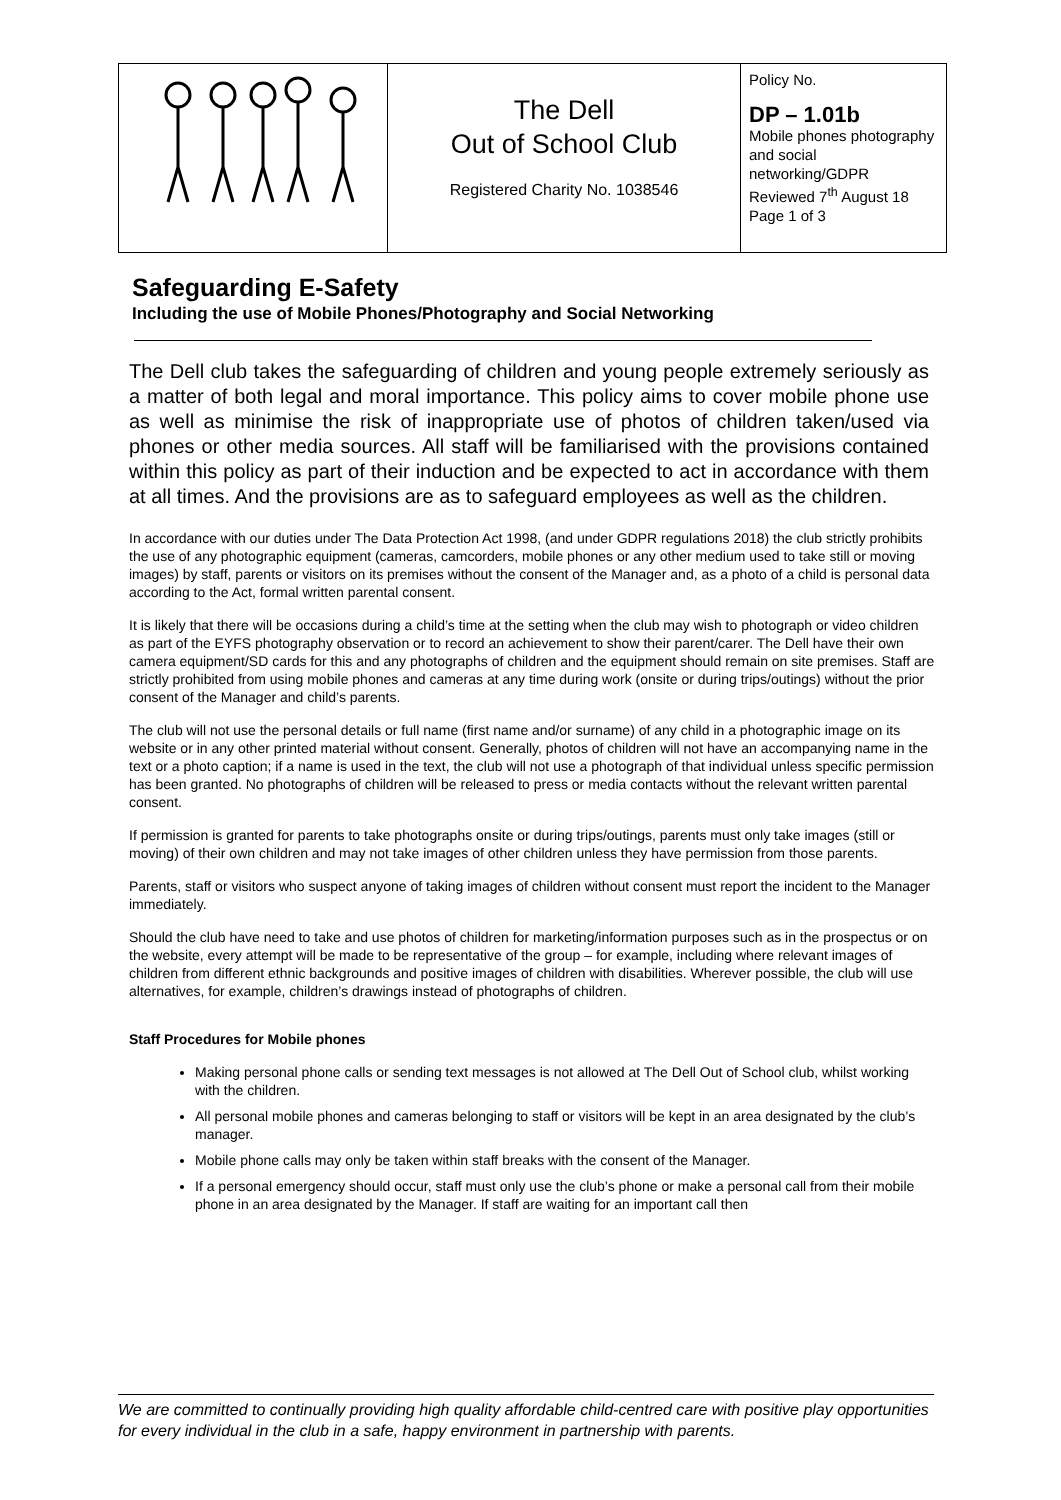| | The Dell Out of School Club Registered Charity No. 1038546 | Policy No. DP – 1.01b Mobile phones photography and social networking/GDPR Reviewed 7<sup>th</sup> August 18 Page 1 of 3 |
Safeguarding E-Safety
Including the use of Mobile Phones/Photography and Social Networking
The Dell club takes the safeguarding of children and young people extremely seriously as a matter of both legal and moral importance. This policy aims to cover mobile phone use as well as minimise the risk of inappropriate use of photos of children taken/used via phones or other media sources. All staff will be familiarised with the provisions contained within this policy as part of their induction and be expected to act in accordance with them at all times. And the provisions are as to safeguard employees as well as the children.
In accordance with our duties under The Data Protection Act 1998, (and under GDPR regulations 2018) the club strictly prohibits the use of any photographic equipment (cameras, camcorders, mobile phones or any other medium used to take still or moving images) by staff, parents or visitors on its premises without the consent of the Manager and, as a photo of a child is personal data according to the Act, formal written parental consent.
It is likely that there will be occasions during a child’s time at the setting when the club may wish to photograph or video children as part of the EYFS photography observation or to record an achievement to show their parent/carer. The Dell have their own camera equipment/SD cards for this and any photographs of children and the equipment should remain on site premises. Staff are strictly prohibited from using mobile phones and cameras at any time during work (onsite or during trips/outings) without the prior consent of the Manager and child’s parents.
The club will not use the personal details or full name (first name and/or surname) of any child in a photographic image on its website or in any other printed material without consent. Generally, photos of children will not have an accompanying name in the text or a photo caption; if a name is used in the text, the club will not use a photograph of that individual unless specific permission has been granted. No photographs of children will be released to press or media contacts without the relevant written parental consent.
If permission is granted for parents to take photographs onsite or during trips/outings, parents must only take images (still or moving) of their own children and may not take images of other children unless they have permission from those parents.
Parents, staff or visitors who suspect anyone of taking images of children without consent must report the incident to the Manager immediately.
Should the club have need to take and use photos of children for marketing/information purposes such as in the prospectus or on the website, every attempt will be made to be representative of the group – for example, including where relevant images of children from different ethnic backgrounds and positive images of children with disabilities. Wherever possible, the club will use alternatives, for example, children’s drawings instead of photographs of children.
Staff Procedures for Mobile phones
Making personal phone calls or sending text messages is not allowed at The Dell Out of School club, whilst working with the children.
All personal mobile phones and cameras belonging to staff or visitors will be kept in an area designated by the club’s manager.
Mobile phone calls may only be taken within staff breaks with the consent of the Manager.
If a personal emergency should occur, staff must only use the club’s phone or make a personal call from their mobile phone in an area designated by the Manager. If staff are waiting for an important call then
We are committed to continually providing high quality affordable child-centred care with positive play opportunities for every individual in the club in a safe, happy environment in partnership with parents.